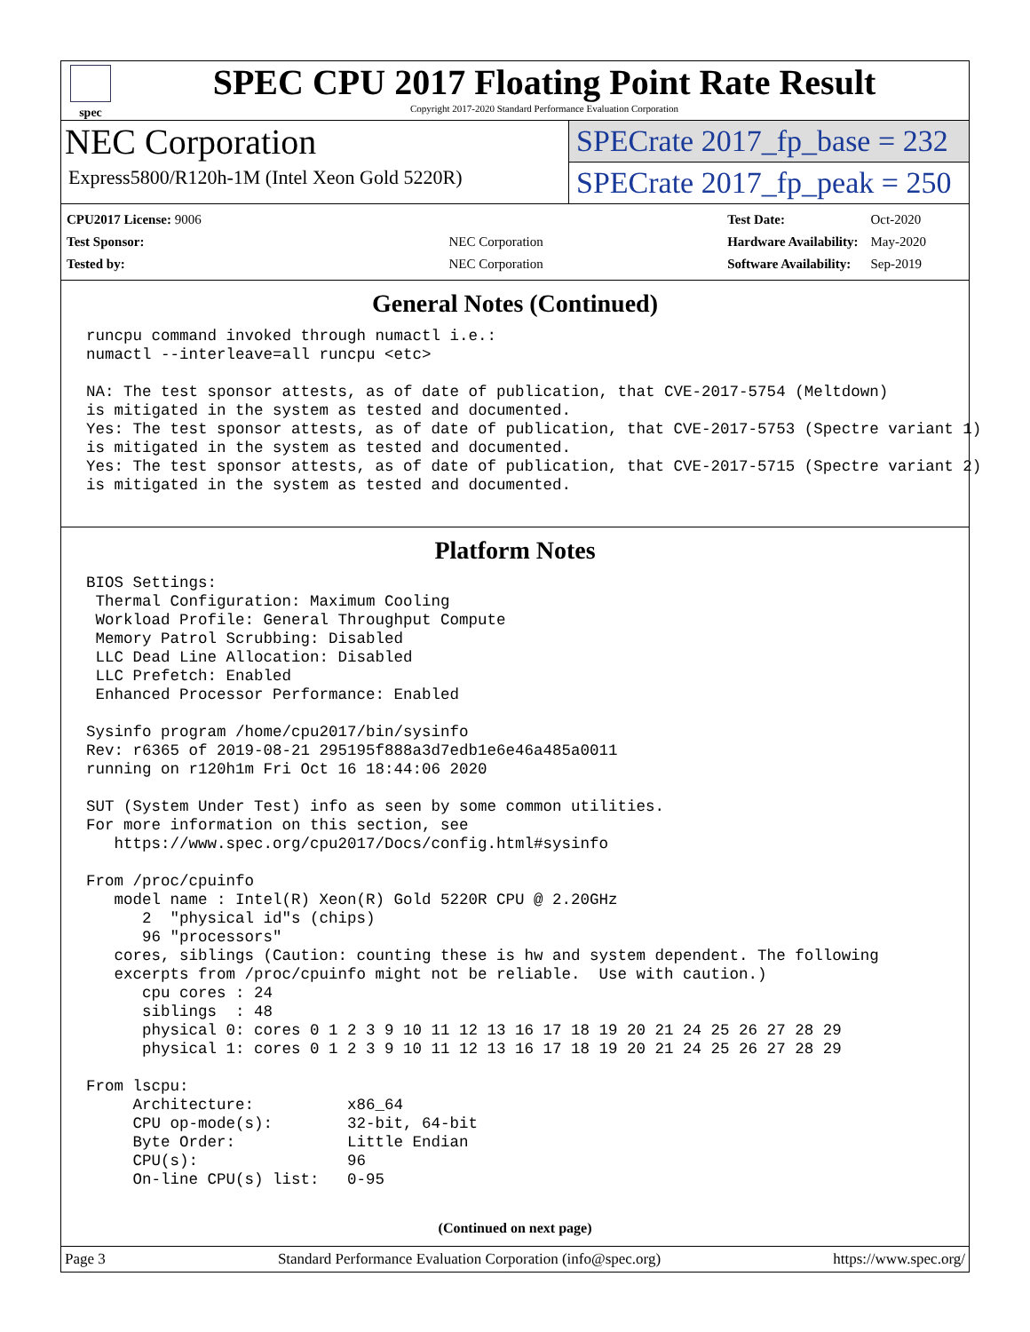spec
SPEC CPU 2017 Floating Point Rate Result
Copyright 2017-2020 Standard Performance Evaluation Corporation
NEC Corporation
Express5800/R120h-1M (Intel Xeon Gold 5220R)
SPECrate 2017_fp_base = 232
SPECrate 2017_fp_peak = 250
| CPU2017 License: 9006 | |
| Test Sponsor: | NEC Corporation |
| Tested by: | NEC Corporation |
| Test Date: | Oct-2020 |
| Hardware Availability: | May-2020 |
| Software Availability: | Sep-2019 |
General Notes (Continued)
runcpu command invoked through numactl i.e.:
numactl --interleave=all runcpu <etc>

NA: The test sponsor attests, as of date of publication, that CVE-2017-5754 (Meltdown)
is mitigated in the system as tested and documented.
Yes: The test sponsor attests, as of date of publication, that CVE-2017-5753 (Spectre variant 1)
is mitigated in the system as tested and documented.
Yes: The test sponsor attests, as of date of publication, that CVE-2017-5715 (Spectre variant 2)
is mitigated in the system as tested and documented.
Platform Notes
BIOS Settings:
 Thermal Configuration: Maximum Cooling
 Workload Profile: General Throughput Compute
 Memory Patrol Scrubbing: Disabled
 LLC Dead Line Allocation: Disabled
 LLC Prefetch: Enabled
 Enhanced Processor Performance: Enabled

Sysinfo program /home/cpu2017/bin/sysinfo
Rev: r6365 of 2019-08-21 295195f888a3d7edb1e6e46a485a0011
running on r120h1m Fri Oct 16 18:44:06 2020

SUT (System Under Test) info as seen by some common utilities.
For more information on this section, see
   https://www.spec.org/cpu2017/Docs/config.html#sysinfo

From /proc/cpuinfo
   model name : Intel(R) Xeon(R) Gold 5220R CPU @ 2.20GHz
      2  "physical id"s (chips)
      96 "processors"
   cores, siblings (Caution: counting these is hw and system dependent. The following
   excerpts from /proc/cpuinfo might not be reliable.  Use with caution.)
      cpu cores : 24
      siblings  : 48
      physical 0: cores 0 1 2 3 9 10 11 12 13 16 17 18 19 20 21 24 25 26 27 28 29
      physical 1: cores 0 1 2 3 9 10 11 12 13 16 17 18 19 20 21 24 25 26 27 28 29

From lscpu:
     Architecture:          x86_64
     CPU op-mode(s):        32-bit, 64-bit
     Byte Order:            Little Endian
     CPU(s):                96
     On-line CPU(s) list:   0-95
(Continued on next page)
Page 3 Standard Performance Evaluation Corporation (info@spec.org) https://www.spec.org/